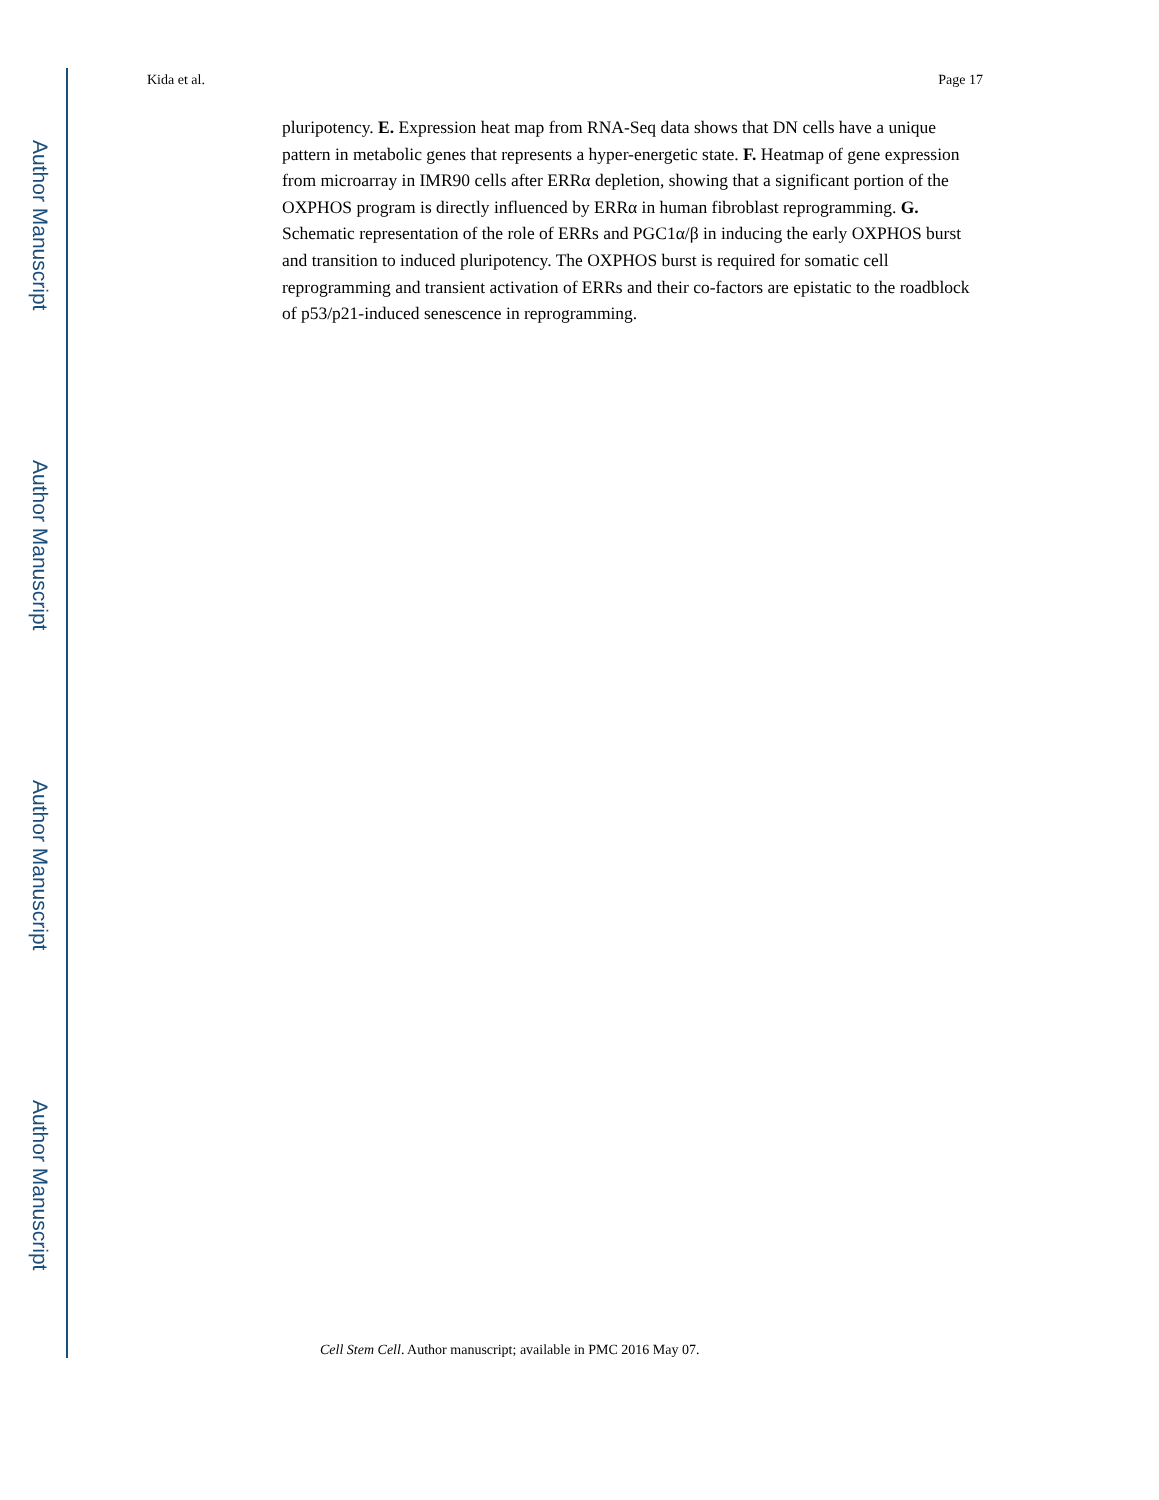Kida et al. Page 17
Author Manuscript
Author Manuscript
Author Manuscript
Author Manuscript
pluripotency. E. Expression heat map from RNA-Seq data shows that DN cells have a unique pattern in metabolic genes that represents a hyper-energetic state. F. Heatmap of gene expression from microarray in IMR90 cells after ERRα depletion, showing that a significant portion of the OXPHOS program is directly influenced by ERRα in human fibroblast reprogramming. G. Schematic representation of the role of ERRs and PGC1α/β in inducing the early OXPHOS burst and transition to induced pluripotency. The OXPHOS burst is required for somatic cell reprogramming and transient activation of ERRs and their co-factors are epistatic to the roadblock of p53/p21-induced senescence in reprogramming.
Cell Stem Cell. Author manuscript; available in PMC 2016 May 07.